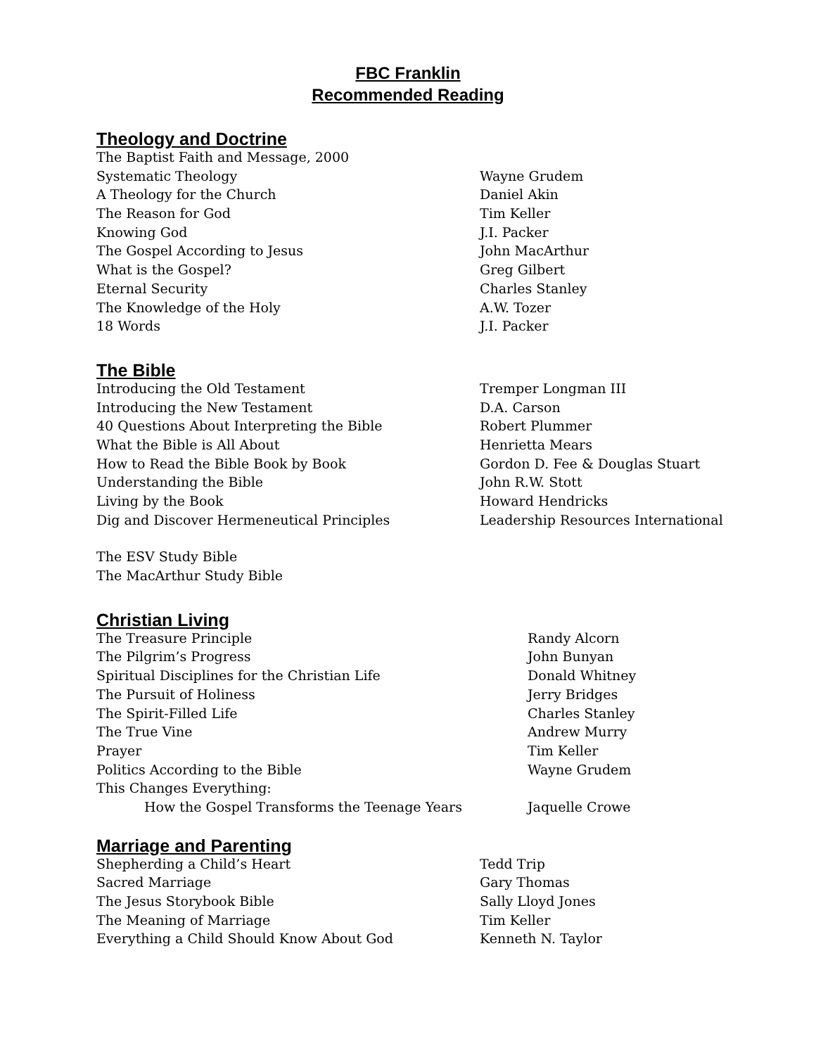FBC Franklin
Recommended Reading
Theology and Doctrine
| The Baptist Faith and Message, 2000 | |
| Systematic Theology | Wayne Grudem |
| A Theology for the Church | Daniel Akin |
| The Reason for God | Tim Keller |
| Knowing God | J.I. Packer |
| The Gospel According to Jesus | John MacArthur |
| What is the Gospel? | Greg Gilbert |
| Eternal Security | Charles Stanley |
| The Knowledge of the Holy | A.W. Tozer |
| 18 Words | J.I. Packer |
The Bible
| Introducing the Old Testament | Tremper Longman III |
| Introducing the New Testament | D.A. Carson |
| 40 Questions About Interpreting the Bible | Robert Plummer |
| What the Bible is All About | Henrietta Mears |
| How to Read the Bible Book by Book | Gordon D. Fee & Douglas Stuart |
| Understanding the Bible | John R.W. Stott |
| Living by the Book | Howard Hendricks |
| Dig and Discover Hermeneutical Principles | Leadership Resources International |
| The ESV Study Bible | |
| The MacArthur Study Bible | |
Christian Living
| The Treasure Principle | Randy Alcorn |
| The Pilgrim’s Progress | John Bunyan |
| Spiritual Disciplines for the Christian Life | Donald Whitney |
| The Pursuit of Holiness | Jerry Bridges |
| The Spirit-Filled Life | Charles Stanley |
| The True Vine | Andrew Murry |
| Prayer | Tim Keller |
| Politics According to the Bible | Wayne Grudem |
| This Changes Everything: | |
| How the Gospel Transforms the Teenage Years | Jaquelle Crowe |
Marriage and Parenting
| Shepherding a Child’s Heart | Tedd Trip |
| Sacred Marriage | Gary Thomas |
| The Jesus Storybook Bible | Sally Lloyd Jones |
| The Meaning of Marriage | Tim Keller |
| Everything a Child Should Know About God | Kenneth N. Taylor |